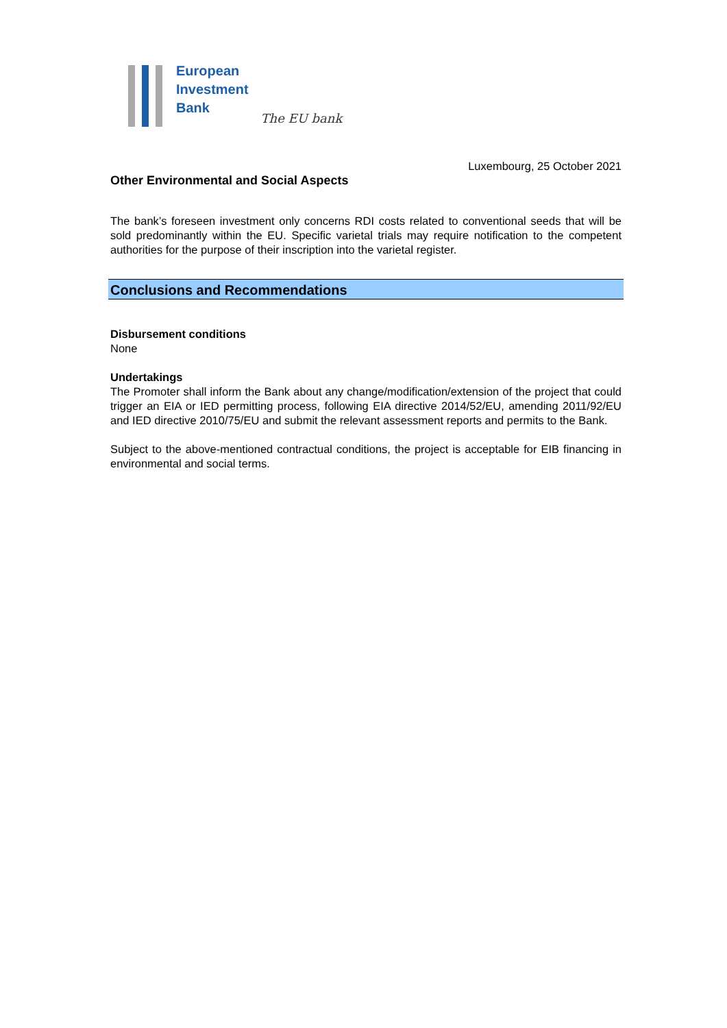European
Investment
Bank
The EU bank
Luxembourg, 25 October 2021
Other Environmental and Social Aspects
The bank’s foreseen investment only concerns RDI costs related to conventional seeds that will be sold predominantly within the EU. Specific varietal trials may require notification to the competent authorities for the purpose of their inscription into the varietal register.
Conclusions and Recommendations
Disbursement conditions
None
Undertakings
The Promoter shall inform the Bank about any change/modification/extension of the project that could trigger an EIA or IED permitting process, following EIA directive 2014/52/EU, amending 2011/92/EU and IED directive 2010/75/EU and submit the relevant assessment reports and permits to the Bank.
Subject to the above-mentioned contractual conditions, the project is acceptable for EIB financing in environmental and social terms.